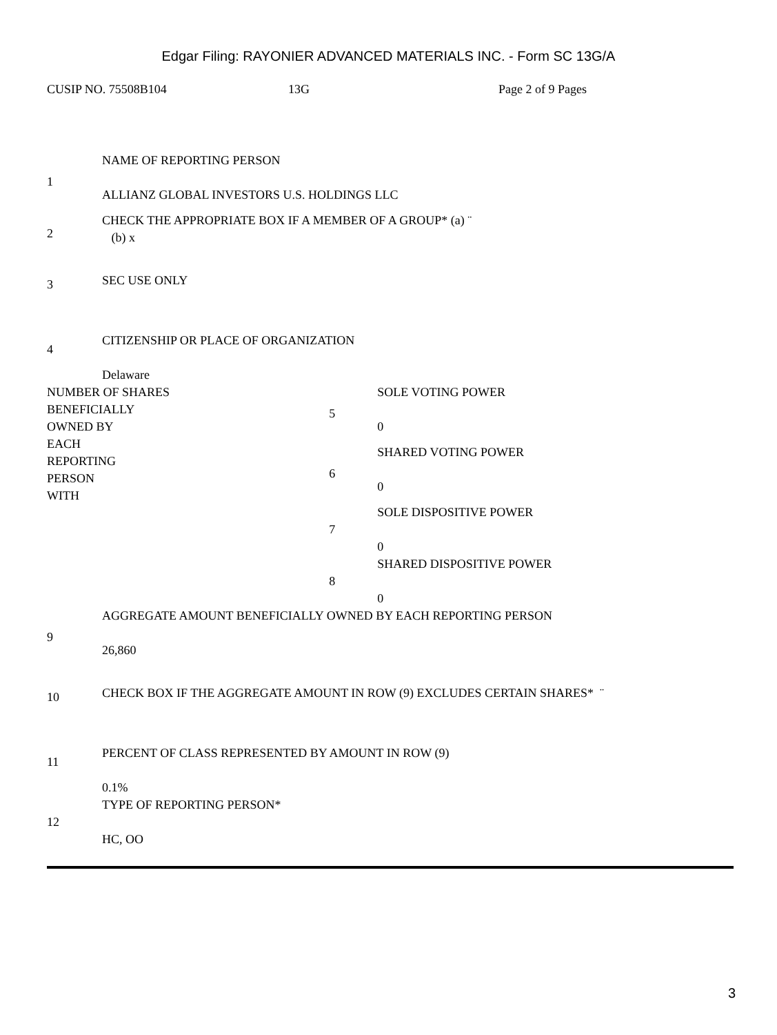Edgar Filing: RAYONIER ADVANCED MATERIALS INC. - Form SC 13G/A
CUSIP NO. 75508B104 13G Page 2 of 9 Pages
| 1 | NAME OF REPORTING PERSON ALLIANZ GLOBAL INVESTORS U.S. HOLDINGS LLC | | |
| 2 | CHECK THE APPROPRIATE BOX IF A MEMBER OF A GROUP* (a) ¨ (b) x | | |
| 3 | SEC USE ONLY | | |
| 4 | CITIZENSHIP OR PLACE OF ORGANIZATION Delaware | | |
| NUMBER OF SHARES BENEFICIALLY OWNED BY EACH REPORTING PERSON WITH | | 5 | SOLE VOTING POWER 0 |
| | | 6 | SHARED VOTING POWER 0 |
| | | 7 | SOLE DISPOSITIVE POWER 0 |
| | | 8 | SHARED DISPOSITIVE POWER 0 |
| 9 | AGGREGATE AMOUNT BENEFICIALLY OWNED BY EACH REPORTING PERSON 26,860 | | |
| 10 | CHECK BOX IF THE AGGREGATE AMOUNT IN ROW (9) EXCLUDES CERTAIN SHARES* ¨ | | |
| 11 | PERCENT OF CLASS REPRESENTED BY AMOUNT IN ROW (9) 0.1% | | |
| 12 | TYPE OF REPORTING PERSON* HC, OO | | |
3